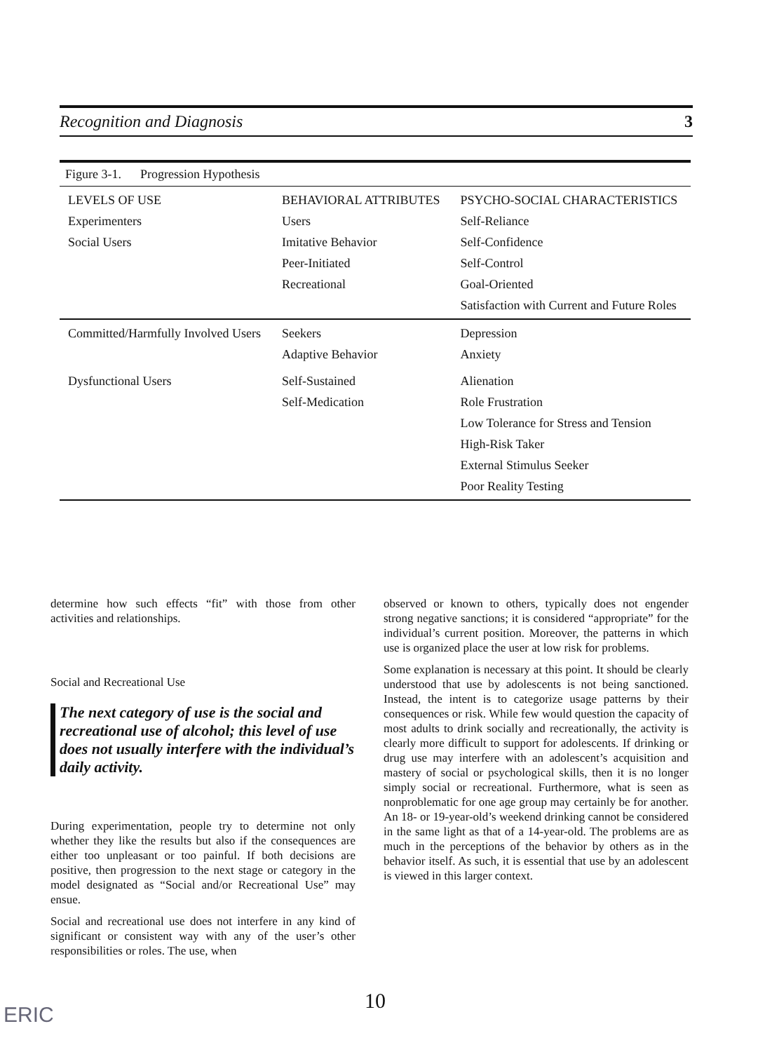Recognition and Diagnosis 3
Figure 3-1. Progression Hypothesis
| LEVELS OF USE Experimenters Social Users | BEHAVIORAL ATTRIBUTES Users Imitative Behavior Peer-Initiated Recreational | PSYCHO-SOCIAL CHARACTERISTICS Self-Reliance Self-Confidence Self-Control Goal-Oriented Satisfaction with Current and Future Roles |
| --- | --- | --- |
| Committed/Harmfully Involved Users | Seekers Adaptive Behavior | Depression Anxiety |
| Dysfunctional Users | Self-Sustained Self-Medication | Alienation Role Frustration Low Tolerance for Stress and Tension High-Risk Taker External Stimulus Seeker Poor Reality Testing |
determine how such effects “fit” with those from other activities and relationships.
Social and Recreational Use
The next category of use is the social and recreational use of alcohol; this level of use does not usually interfere with the individual’s daily activity.
During experimentation, people try to determine not only whether they like the results but also if the consequences are either too unpleasant or too painful. If both decisions are positive, then progression to the next stage or category in the model designated as “Social and/or Recreational Use” may ensue.
Social and recreational use does not interfere in any kind of significant or consistent way with any of the user’s other responsibilities or roles. The use, when
observed or known to others, typically does not engender strong negative sanctions; it is considered “appropriate” for the individual’s current position. Moreover, the patterns in which use is organized place the user at low risk for problems.
Some explanation is necessary at this point. It should be clearly understood that use by adolescents is not being sanctioned. Instead, the intent is to categorize usage patterns by their consequences or risk. While few would question the capacity of most adults to drink socially and recreationally, the activity is clearly more difficult to support for adolescents. If drinking or drug use may interfere with an adolescent’s acquisition and mastery of social or psychological skills, then it is no longer simply social or recreational. Furthermore, what is seen as nonproblematic for one age group may certainly be for another. An 18- or 19-year-old’s weekend drinking cannot be considered in the same light as that of a 14-year-old. The problems are as much in the perceptions of the behavior by others as in the behavior itself. As such, it is essential that use by an adolescent is viewed in this larger context.
10
ERIC